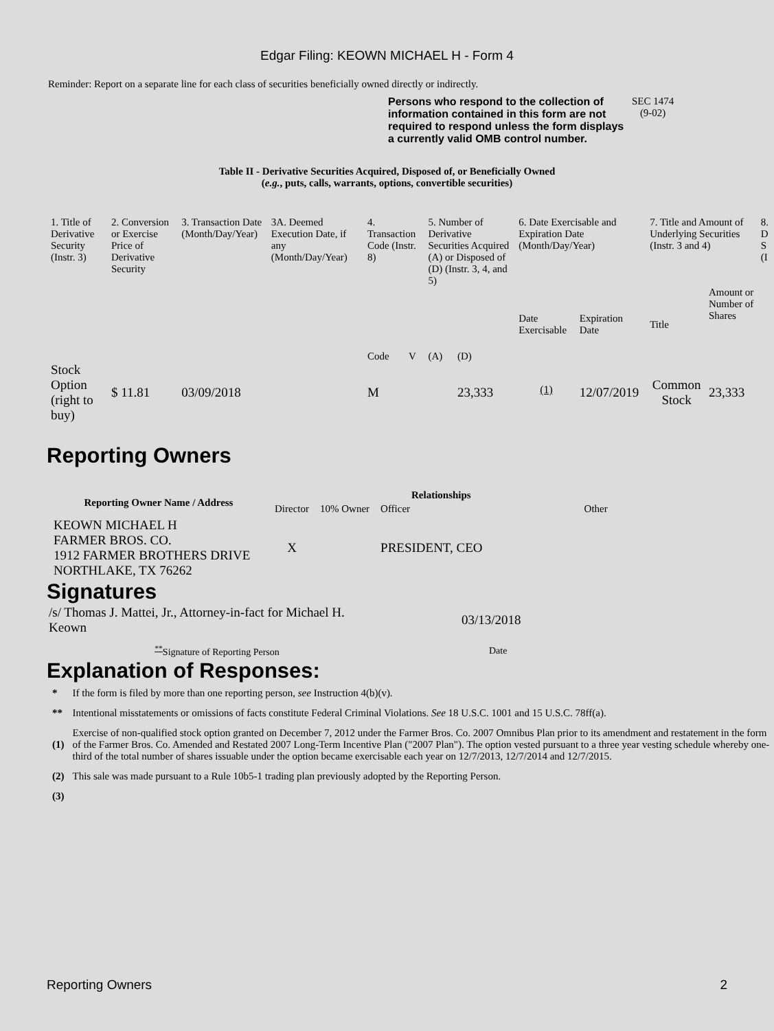Edgar Filing: KEOWN MICHAEL H - Form 4
Reminder: Report on a separate line for each class of securities beneficially owned directly or indirectly.
Persons who respond to the collection of information contained in this form are not required to respond unless the form displays a currently valid OMB control number.
SEC 1474
(9-02)
Table II - Derivative Securities Acquired, Disposed of, or Beneficially Owned
(e.g., puts, calls, warrants, options, convertible securities)
| 1. Title of Derivative Security (Instr. 3) | 2. Conversion or Exercise Price of Derivative Security | 3. Transaction Date (Month/Day/Year) | 3A. Deemed Execution Date, if any (Month/Day/Year) | 4. Transaction Code (Instr. 8) | | 5. Number of Derivative Securities Acquired (A) or Disposed of (D) (Instr. 3, 4, and 5) | | 6. Date Exercisable and Expiration Date (Month/Day/Year) | | 7. Title and Amount of Underlying Securities (Instr. 3 and 4) | | 8. D S (I |
| | | | | Code | V | (A) | (D) | Date Exercisable | Expiration Date | Title | Amount or Number of Shares | |
| Stock Option (right to buy) | $ 11.81 | 03/09/2018 | | M | | | 23,333 | <sup>(1)</sup> | 12/07/2019 | Common Stock | 23,333 | |
Reporting Owners
| Reporting Owner Name / Address | Relationships | | | |
| --- | --- | --- | --- | --- |
| | Director | 10% Owner | Officer | Other |
| KEOWN MICHAEL H FARMER BROS. CO. 1912 FARMER BROTHERS DRIVE NORTHLAKE, TX 76262 | X | | PRESIDENT, CEO | |
Signatures
| /s/ Thomas J. Mattei, Jr., Attorney-in-fact for Michael H. Keown | 03/13/2018 |
| <sup>**</sup> Signature of Reporting Person | Date |
Explanation of Responses:
| * | If the form is filed by more than one reporting person, see Instruction 4(b)(v). |
| ** | Intentional misstatements or omissions of facts constitute Federal Criminal Violations. See 18 U.S.C. 1001 and 15 U.S.C. 78ff(a). |
| (1) | Exercise of non-qualified stock option granted on December 7, 2012 under the Farmer Bros. Co. 2007 Omnibus Plan prior to its amendment and restatement in the form of the Farmer Bros. Co. Amended and Restated 2007 Long-Term Incentive Plan ("2007 Plan"). The option vested pursuant to a three year vesting schedule whereby one-third of the total number of shares issuable under the option became exercisable each year on 12/7/2013, 12/7/2014 and 12/7/2015. |
| (2) | This sale was made pursuant to a Rule 10b5-1 trading plan previously adopted by the Reporting Person. |
| (3) | |
Reporting Owners 2